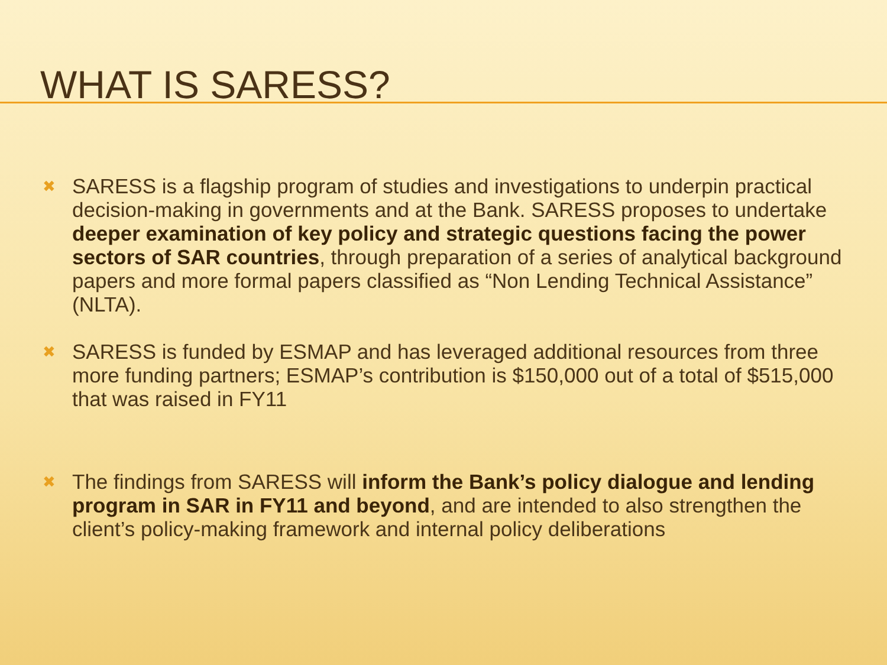WHAT IS SARESS?
✖ SARESS is a flagship program of studies and investigations to underpin practical decision-making in governments and at the Bank. SARESS proposes to undertake deeper examination of key policy and strategic questions facing the power sectors of SAR countries, through preparation of a series of analytical background papers and more formal papers classified as “Non Lending Technical Assistance” (NLTA).
✖ SARESS is funded by ESMAP and has leveraged additional resources from three more funding partners; ESMAP’s contribution is $150,000 out of a total of $515,000 that was raised in FY11
✖ The findings from SARESS will inform the Bank’s policy dialogue and lending program in SAR in FY11 and beyond, and are intended to also strengthen the client’s policy-making framework and internal policy deliberations